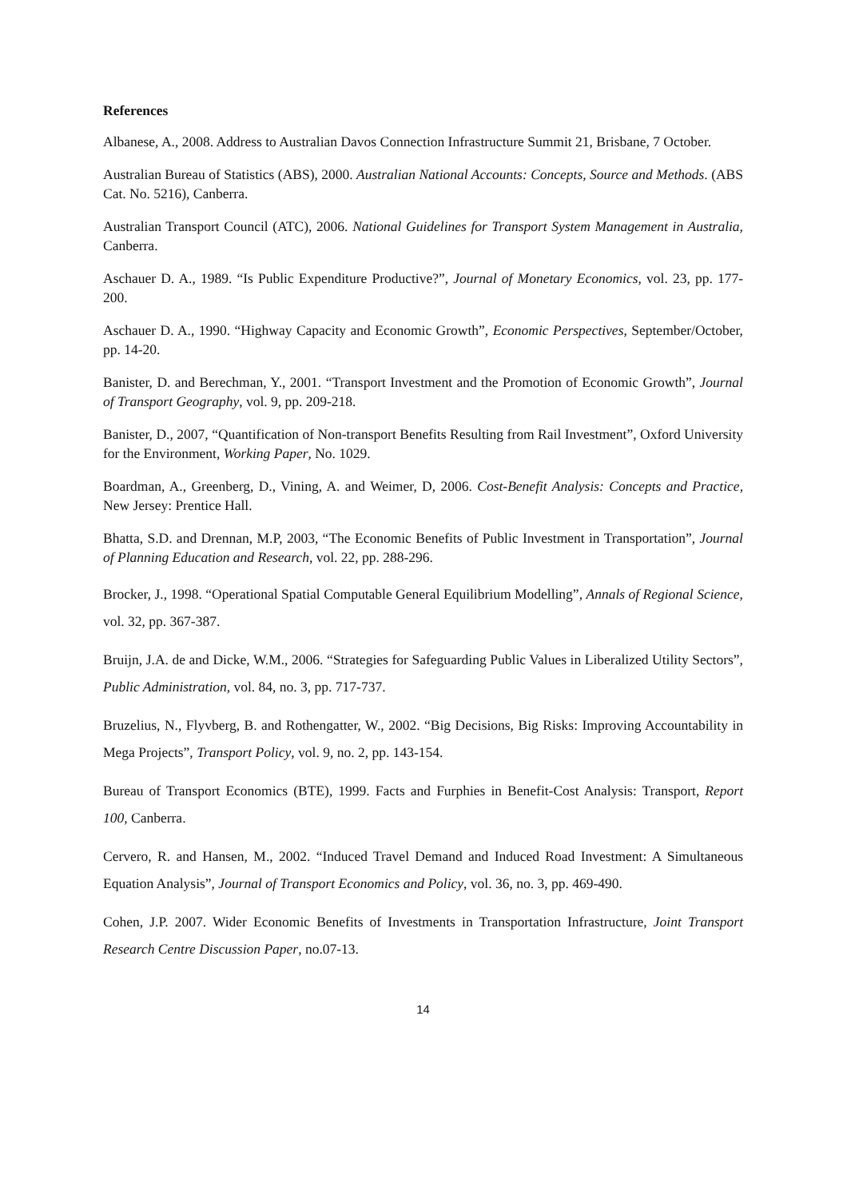References
Albanese, A., 2008. Address to Australian Davos Connection Infrastructure Summit 21, Brisbane, 7 October.
Australian Bureau of Statistics (ABS), 2000. Australian National Accounts: Concepts, Source and Methods. (ABS Cat. No. 5216), Canberra.
Australian Transport Council (ATC), 2006. National Guidelines for Transport System Management in Australia, Canberra.
Aschauer D. A., 1989. “Is Public Expenditure Productive?”, Journal of Monetary Economics, vol. 23, pp. 177-200.
Aschauer D. A., 1990. “Highway Capacity and Economic Growth”, Economic Perspectives, September/October, pp. 14-20.
Banister, D. and Berechman, Y., 2001. “Transport Investment and the Promotion of Economic Growth”, Journal of Transport Geography, vol. 9, pp. 209-218.
Banister, D., 2007, “Quantification of Non-transport Benefits Resulting from Rail Investment”, Oxford University for the Environment, Working Paper, No. 1029.
Boardman, A., Greenberg, D., Vining, A. and Weimer, D, 2006. Cost-Benefit Analysis: Concepts and Practice, New Jersey: Prentice Hall.
Bhatta, S.D. and Drennan, M.P, 2003, “The Economic Benefits of Public Investment in Transportation”, Journal of Planning Education and Research, vol. 22, pp. 288-296.
Brocker, J., 1998. “Operational Spatial Computable General Equilibrium Modelling”, Annals of Regional Science, vol. 32, pp. 367-387.
Bruijn, J.A. de and Dicke, W.M., 2006. “Strategies for Safeguarding Public Values in Liberalized Utility Sectors”, Public Administration, vol. 84, no. 3, pp. 717-737.
Bruzelius, N., Flyvberg, B. and Rothengatter, W., 2002. “Big Decisions, Big Risks: Improving Accountability in Mega Projects”, Transport Policy, vol. 9, no. 2, pp. 143-154.
Bureau of Transport Economics (BTE), 1999. Facts and Furphies in Benefit-Cost Analysis: Transport, Report 100, Canberra.
Cervero, R. and Hansen, M., 2002. “Induced Travel Demand and Induced Road Investment: A Simultaneous Equation Analysis”, Journal of Transport Economics and Policy, vol. 36, no. 3, pp. 469-490.
Cohen, J.P. 2007. Wider Economic Benefits of Investments in Transportation Infrastructure, Joint Transport Research Centre Discussion Paper, no.07-13.
14